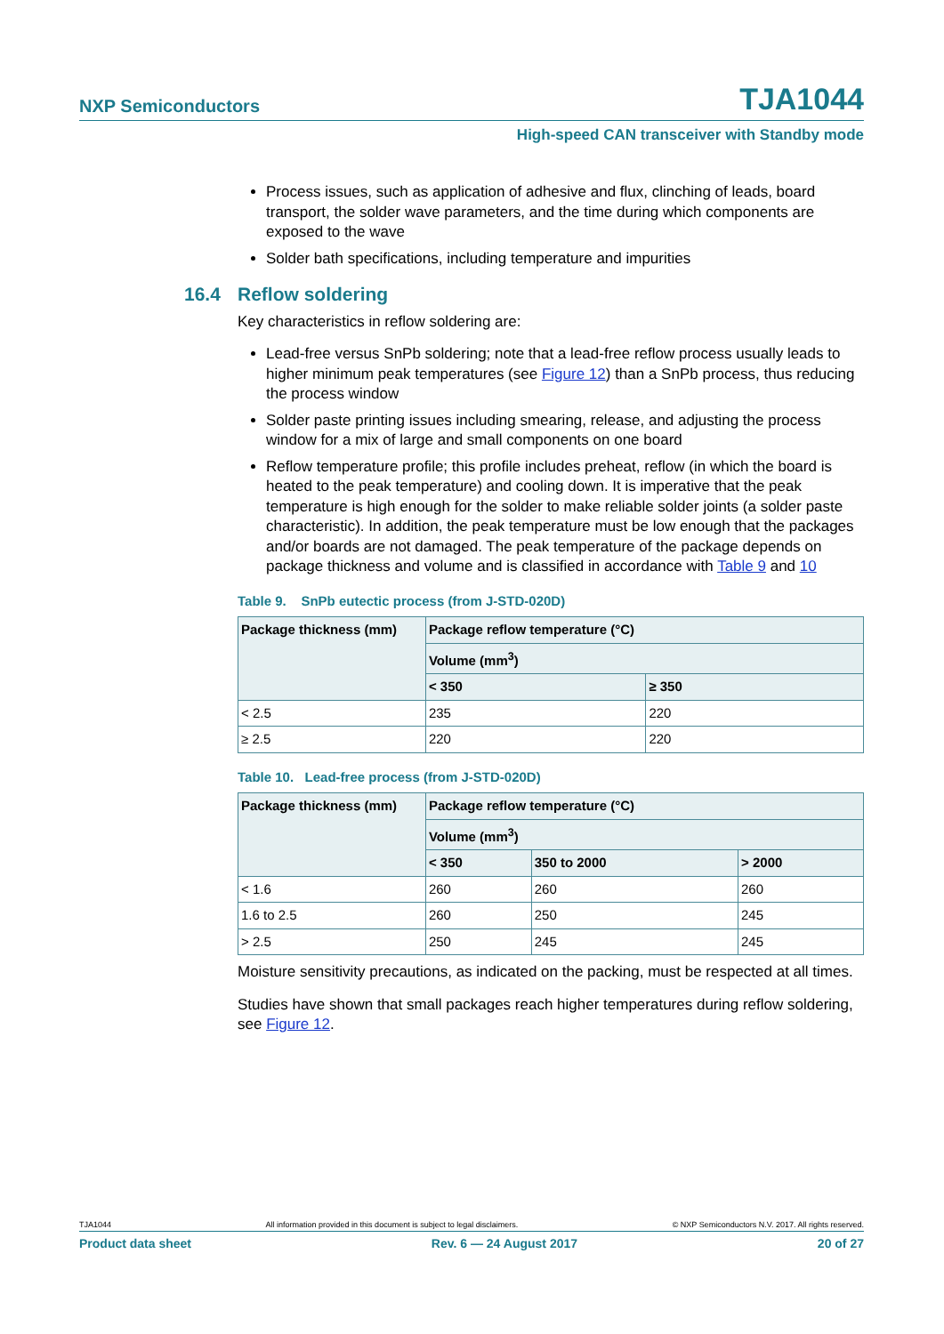NXP Semiconductors TJA1044
High-speed CAN transceiver with Standby mode
Process issues, such as application of adhesive and flux, clinching of leads, board transport, the solder wave parameters, and the time during which components are exposed to the wave
Solder bath specifications, including temperature and impurities
16.4 Reflow soldering
Key characteristics in reflow soldering are:
Lead-free versus SnPb soldering; note that a lead-free reflow process usually leads to higher minimum peak temperatures (see Figure 12) than a SnPb process, thus reducing the process window
Solder paste printing issues including smearing, release, and adjusting the process window for a mix of large and small components on one board
Reflow temperature profile; this profile includes preheat, reflow (in which the board is heated to the peak temperature) and cooling down. It is imperative that the peak temperature is high enough for the solder to make reliable solder joints (a solder paste characteristic). In addition, the peak temperature must be low enough that the packages and/or boards are not damaged. The peak temperature of the package depends on package thickness and volume and is classified in accordance with Table 9 and 10
Table 9. SnPb eutectic process (from J-STD-020D)
| Package thickness (mm) | Package reflow temperature (°C) | |
| --- | --- | --- |
| | Volume (mm<sup>3</sup>) | |
| | < 350 | ≥ 350 |
| < 2.5 | 235 | 220 |
| ≥ 2.5 | 220 | 220 |
Table 10. Lead-free process (from J-STD-020D)
| Package thickness (mm) | Package reflow temperature (°C) | | |
| --- | --- | --- | --- |
| | Volume (mm<sup>3</sup>) | | |
| | < 350 | 350 to 2000 | > 2000 |
| < 1.6 | 260 | 260 | 260 |
| 1.6 to 2.5 | 260 | 250 | 245 |
| > 2.5 | 250 | 245 | 245 |
Moisture sensitivity precautions, as indicated on the packing, must be respected at all times.
Studies have shown that small packages reach higher temperatures during reflow soldering, see Figure 12.
TJA1044 All information provided in this document is subject to legal disclaimers. © NXP Semiconductors N.V. 2017. All rights reserved.
Product data sheet Rev. 6 — 24 August 2017 20 of 27